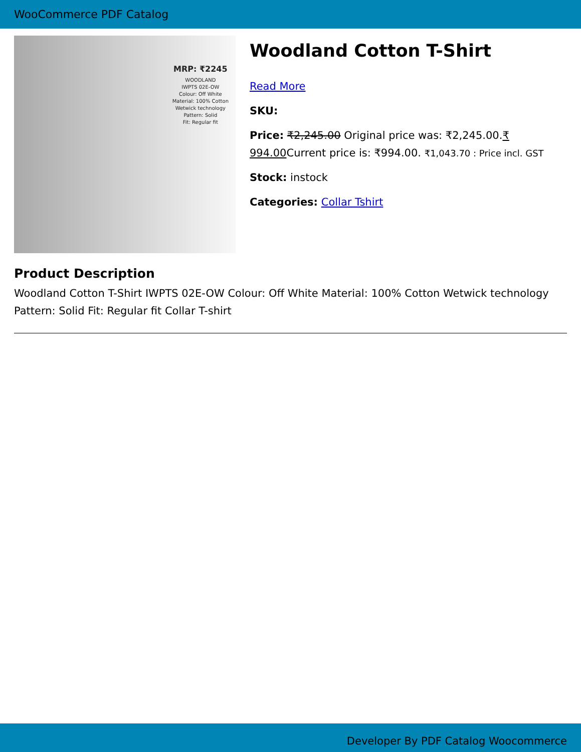WooCommerce PDF Catalog
MRP: ₹2245
WOODLAND
IWPTS 02E-OW
Colour: Off White
Material: 100% Cotton
Wetwick technology
Pattern: Solid
Fit: Regular fit
Woodland Cotton T-Shirt
Read More
SKU:
Price: ₹2,245.00 Original price was: ₹2,245.00.₹ 994.00 Current price is: ₹994.00. ₹1,043.70 : Price incl. GST
Stock: instock
Categories: Collar Tshirt
Product Description
Woodland Cotton T-Shirt IWPTS 02E-OW Colour: Off White Material: 100% Cotton Wetwick technology Pattern: Solid Fit: Regular fit Collar T-shirt
Developer By PDF Catalog Woocommerce